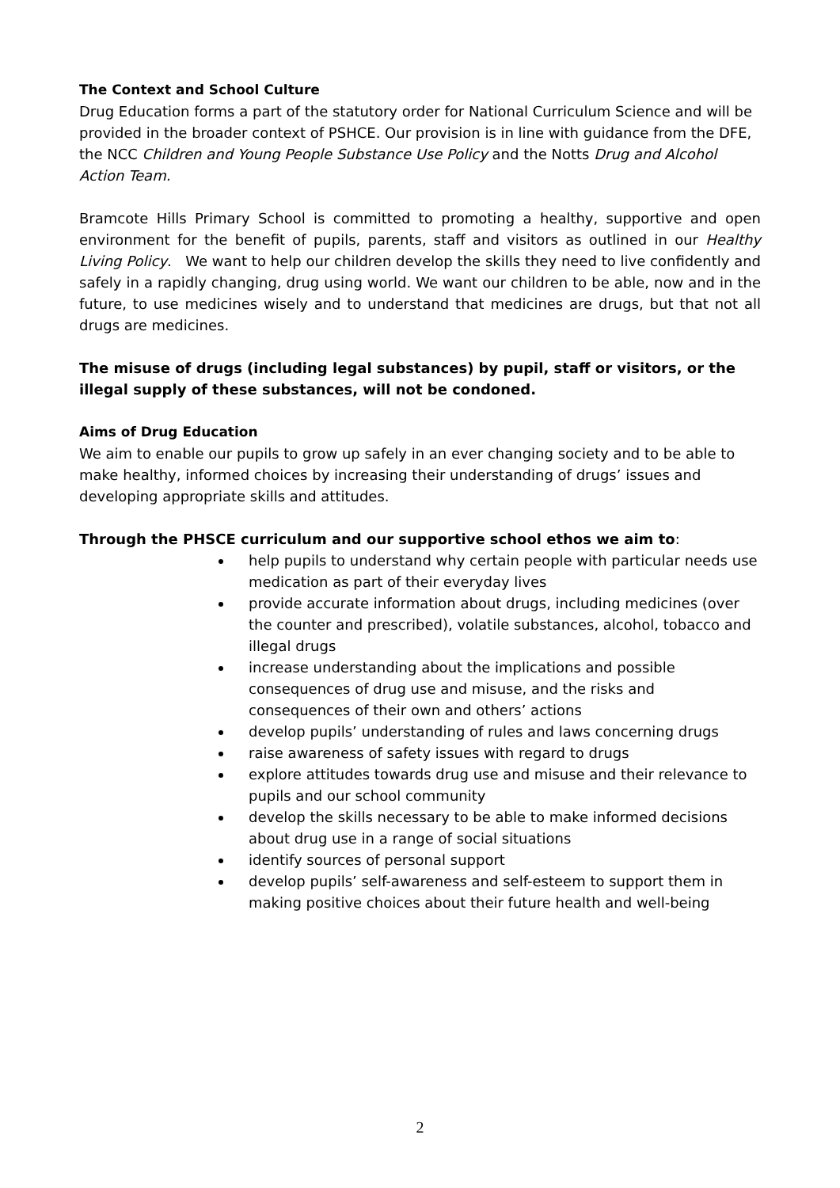The Context and School Culture
Drug Education forms a part of the statutory order for National Curriculum Science and will be provided in the broader context of PSHCE. Our provision is in line with guidance from the DFE, the NCC Children and Young People Substance Use Policy and the Notts Drug and Alcohol Action Team.
Bramcote Hills Primary School is committed to promoting a healthy, supportive and open environment for the benefit of pupils, parents, staff and visitors as outlined in our Healthy Living Policy. We want to help our children develop the skills they need to live confidently and safely in a rapidly changing, drug using world. We want our children to be able, now and in the future, to use medicines wisely and to understand that medicines are drugs, but that not all drugs are medicines.
The misuse of drugs (including legal substances) by pupil, staff or visitors, or the illegal supply of these substances, will not be condoned.
Aims of Drug Education
We aim to enable our pupils to grow up safely in an ever changing society and to be able to make healthy, informed choices by increasing their understanding of drugs’ issues and developing appropriate skills and attitudes.
Through the PHSCE curriculum and our supportive school ethos we aim to:
help pupils to understand why certain people with particular needs use medication as part of their everyday lives
provide accurate information about drugs, including medicines (over the counter and prescribed), volatile substances, alcohol, tobacco and illegal drugs
increase understanding about the implications and possible consequences of drug use and misuse, and the risks and consequences of their own and others’ actions
develop pupils’ understanding of rules and laws concerning drugs
raise awareness of safety issues with regard to drugs
explore attitudes towards drug use and misuse and their relevance to pupils and our school community
develop the skills necessary to be able to make informed decisions about drug use in a range of social situations
identify sources of personal support
develop pupils’ self-awareness and self-esteem to support them in making positive choices about their future health and well-being
2